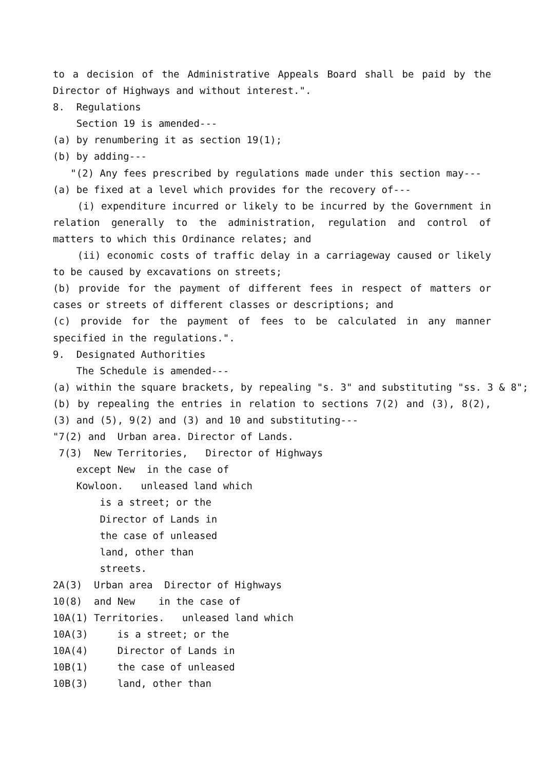to a decision of the Administrative Appeals Board shall be paid by the Director of Highways and without interest.".
8. Regulations
Section 19 is amended---
(a) by renumbering it as section 19(1);
(b) by adding---
"(2) Any fees prescribed by regulations made under this section may---
(a) be fixed at a level which provides for the recovery of---
(i) expenditure incurred or likely to be incurred by the Government in relation generally to the administration, regulation and control of matters to which this Ordinance relates; and
(ii) economic costs of traffic delay in a carriageway caused or likely to be caused by excavations on streets;
(b) provide for the payment of different fees in respect of matters or cases or streets of different classes or descriptions; and
(c) provide for the payment of fees to be calculated in any manner specified in the regulations.".
9. Designated Authorities
The Schedule is amended---
(a) within the square brackets, by repealing "s. 3" and substituting "ss. 3 & 8";
(b) by repealing the entries in relation to sections 7(2) and (3), 8(2), (3) and (5), 9(2) and (3) and 10 and substituting---
"7(2) and Urban area. Director of Lands.
7(3) New Territories, Director of Highways
except New in the case of
Kowloon. unleased land which
is a street; or the
Director of Lands in
the case of unleased
land, other than
streets.
2A(3) Urban area Director of Highways
10(8) and New in the case of
10A(1) Territories. unleased land which
10A(3) is a street; or the
10A(4) Director of Lands in
10B(1) the case of unleased
10B(3) land, other than